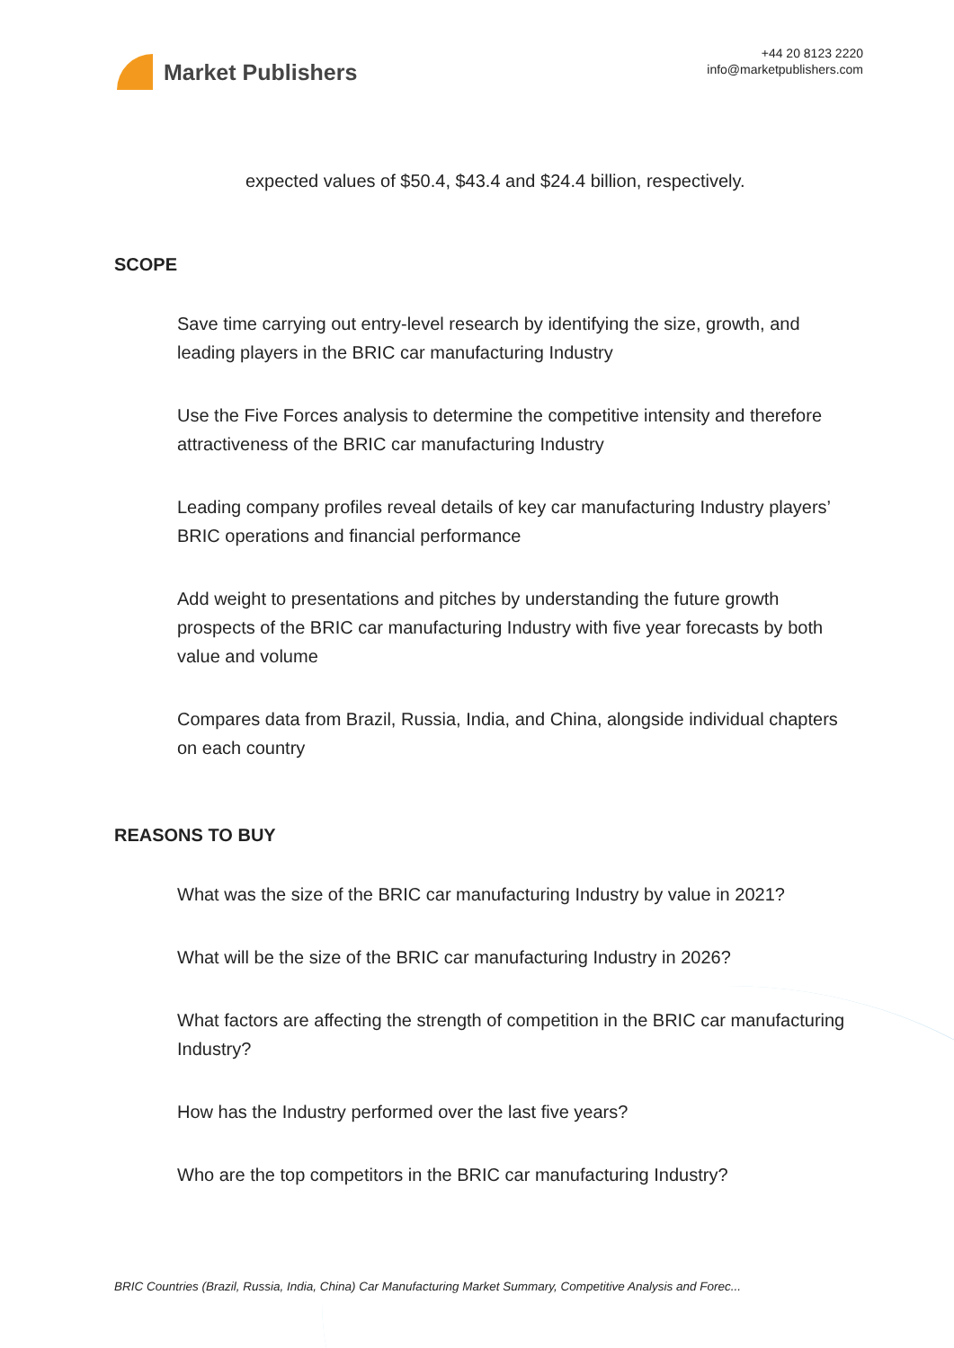Market Publishers
+44 20 8123 2220
info@marketpublishers.com
expected values of $50.4, $43.4 and $24.4 billion, respectively.
SCOPE
Save time carrying out entry-level research by identifying the size, growth, and leading players in the BRIC car manufacturing Industry
Use the Five Forces analysis to determine the competitive intensity and therefore attractiveness of the BRIC car manufacturing Industry
Leading company profiles reveal details of key car manufacturing Industry players’ BRIC operations and financial performance
Add weight to presentations and pitches by understanding the future growth prospects of the BRIC car manufacturing Industry with five year forecasts by both value and volume
Compares data from Brazil, Russia, India, and China, alongside individual chapters on each country
REASONS TO BUY
What was the size of the BRIC car manufacturing Industry by value in 2021?
What will be the size of the BRIC car manufacturing Industry in 2026?
What factors are affecting the strength of competition in the BRIC car manufacturing Industry?
How has the Industry performed over the last five years?
Who are the top competitors in the BRIC car manufacturing Industry?
BRIC Countries (Brazil, Russia, India, China) Car Manufacturing Market Summary, Competitive Analysis and Forec...